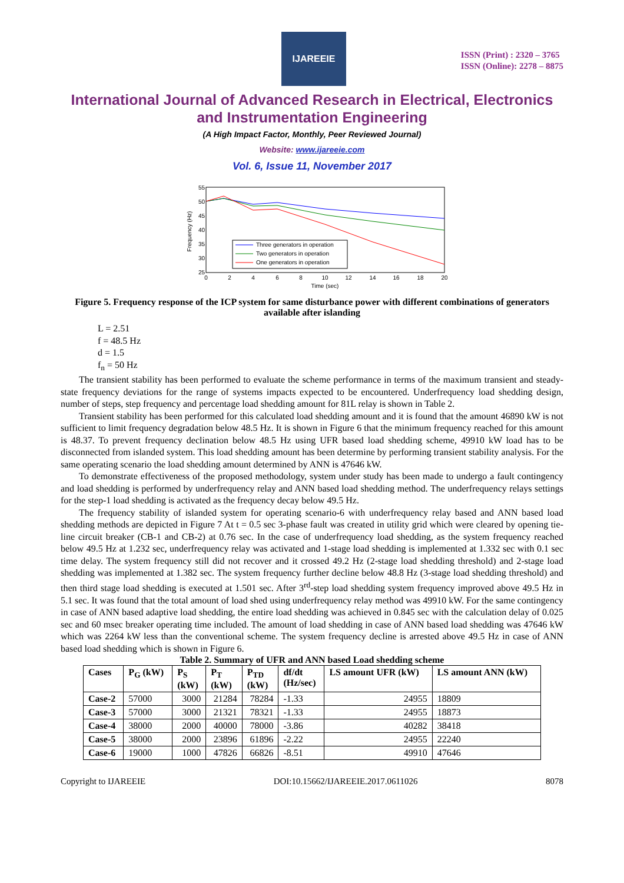IJAREEIE
ISSN (Print) : 2320 – 3765
ISSN (Online): 2278 – 8875
International Journal of Advanced Research in Electrical, Electronics and Instrumentation Engineering
(A High Impact Factor, Monthly, Peer Reviewed Journal)
Website: www.ijareeie.com
Vol. 6, Issue 11, November 2017
55
50
45
40
35
30
25
0
2
4
6
8
10
12
14
16
18
20
Time (sec)
Frequency (Hz)
Three generators in operation
Two generators in operation
One generators in operation
Figure 5. Frequency response of the ICP system for same disturbance power with different combinations of generators available after islanding
L = 2.51
f = 48.5 Hz
d = 1.5
f<sub>n</sub> = 50 Hz
The transient stability has been performed to evaluate the scheme performance in terms of the maximum transient and steady-state frequency deviations for the range of systems impacts expected to be encountered. Underfrequency load shedding design, number of steps, step frequency and percentage load shedding amount for 81L relay is shown in Table 2.
Transient stability has been performed for this calculated load shedding amount and it is found that the amount 46890 kW is not sufficient to limit frequency degradation below 48.5 Hz. It is shown in Figure 6 that the minimum frequency reached for this amount is 48.37. To prevent frequency declination below 48.5 Hz using UFR based load shedding scheme, 49910 kW load has to be disconnected from islanded system. This load shedding amount has been determine by performing transient stability analysis. For the same operating scenario the load shedding amount determined by ANN is 47646 kW.
To demonstrate effectiveness of the proposed methodology, system under study has been made to undergo a fault contingency and load shedding is performed by underfrequency relay and ANN based load shedding method. The underfrequency relays settings for the step-1 load shedding is activated as the frequency decay below 49.5 Hz.
The frequency stability of islanded system for operating scenario-6 with underfrequency relay based and ANN based load shedding methods are depicted in Figure 7 At t = 0.5 sec 3-phase fault was created in utility grid which were cleared by opening tie-line circuit breaker (CB-1 and CB-2) at 0.76 sec. In the case of underfrequency load shedding, as the system frequency reached below 49.5 Hz at 1.232 sec, underfrequency relay was activated and 1-stage load shedding is implemented at 1.332 sec with 0.1 sec time delay. The system frequency still did not recover and it crossed 49.2 Hz (2-stage load shedding threshold) and 2-stage load shedding was implemented at 1.382 sec. The system frequency further decline below 48.8 Hz (3-stage load shedding threshold) and then third stage load shedding is executed at 1.501 sec. After 3<sup>rd</sup>-step load shedding system frequency improved above 49.5 Hz in 5.1 sec. It was found that the total amount of load shed using underfrequency relay method was 49910 kW. For the same contingency in case of ANN based adaptive load shedding, the entire load shedding was achieved in 0.845 sec with the calculation delay of 0.025 sec and 60 msec breaker operating time included. The amount of load shedding in case of ANN based load shedding was 47646 kW which was 2264 kW less than the conventional scheme. The system frequency decline is arrested above 49.5 Hz in case of ANN based load shedding which is shown in Figure 6.
Table 2. Summary of UFR and ANN based Load shedding scheme
| Cases | P<sub>G</sub> (kW) | P<sub>S</sub> (kW) | P<sub>T</sub> (kW) | P<sub>TD</sub> (kW) | df/dt (Hz/sec) | LS amount UFR (kW) | LS amount ANN (kW) |
| --- | --- | --- | --- | --- | --- | --- | --- |
| Case-2 | 57000 | 3000 | 21284 | 78284 | -1.33 | 24955 | 18809 |
| Case-3 | 57000 | 3000 | 21321 | 78321 | -1.33 | 24955 | 18873 |
| Case-4 | 38000 | 2000 | 40000 | 78000 | -3.86 | 40282 | 38418 |
| Case-5 | 38000 | 2000 | 23896 | 61896 | -2.22 | 24955 | 22240 |
| Case-6 | 19000 | 1000 | 47826 | 66826 | -8.51 | 49910 | 47646 |
Copyright to IJAREEIE DOI:10.15662/IJAREEIE.2017.0611026 8078